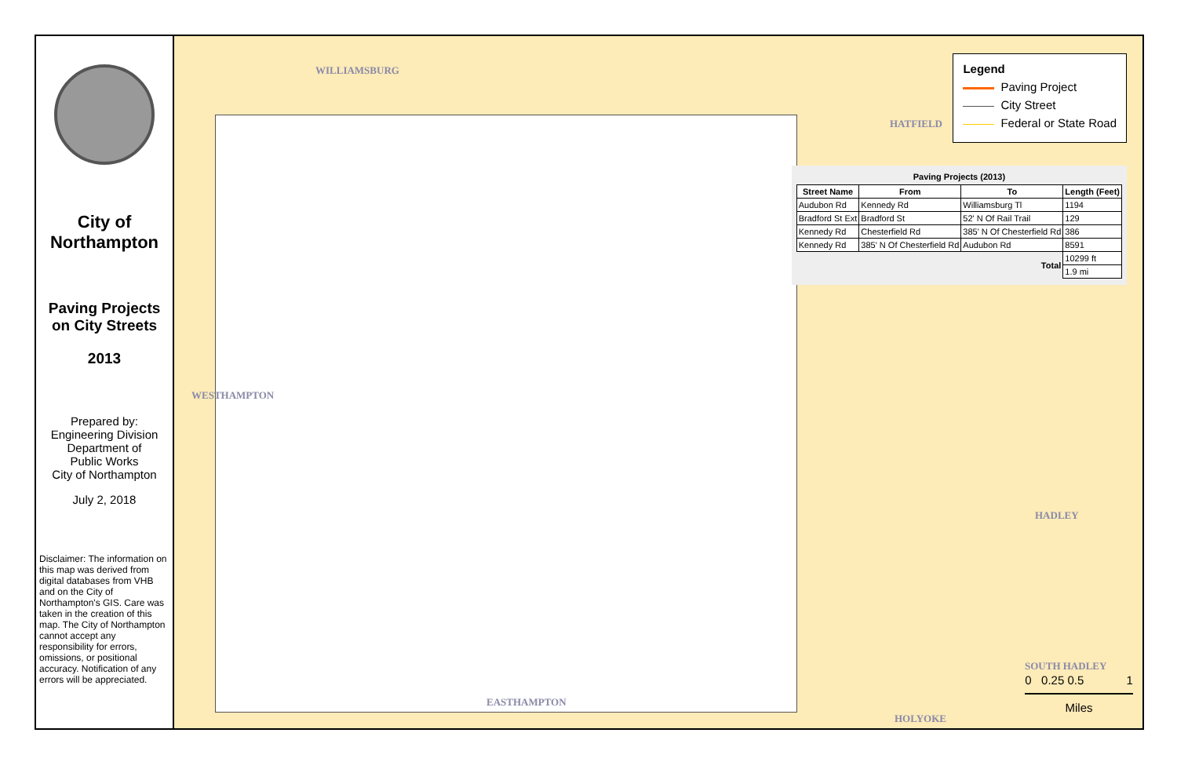City of Northampton
Paving Projects on City Streets
2013
Prepared by:
Engineering Division
Department of
Public Works
City of Northampton
July 2, 2018
Disclaimer: The information on this map was derived from digital databases from VHB and on the City of Northampton's GIS. Care was taken in the creation of this map. The City of Northampton cannot accept any responsibility for errors, omissions, or positional accuracy. Notification of any errors will be appreciated.
WILLIAMSBURG
HATFIELD
WESTHAMPTON
HADLEY
SOUTH HADLEY
EASTHAMPTON
HOLYOKE
Legend
Paving Project
City Street
Federal or State Road
Paving Projects (2013)
| Street Name | From | To | Length (Feet) |
| --- | --- | --- | --- |
| Audubon Rd | Kennedy Rd | Williamsburg Tl | 1194 |
| Bradford St Ext | Bradford St | 52' N Of Rail Trail | 129 |
| Kennedy Rd | Chesterfield Rd | 385' N Of Chesterfield Rd | 386 |
| Kennedy Rd | 385' N Of Chesterfield Rd | Audubon Rd | 8591 |
| Total | | | 10299 ft |
| | | | 1.9 mi |
0 0.25 0.5 1
Miles